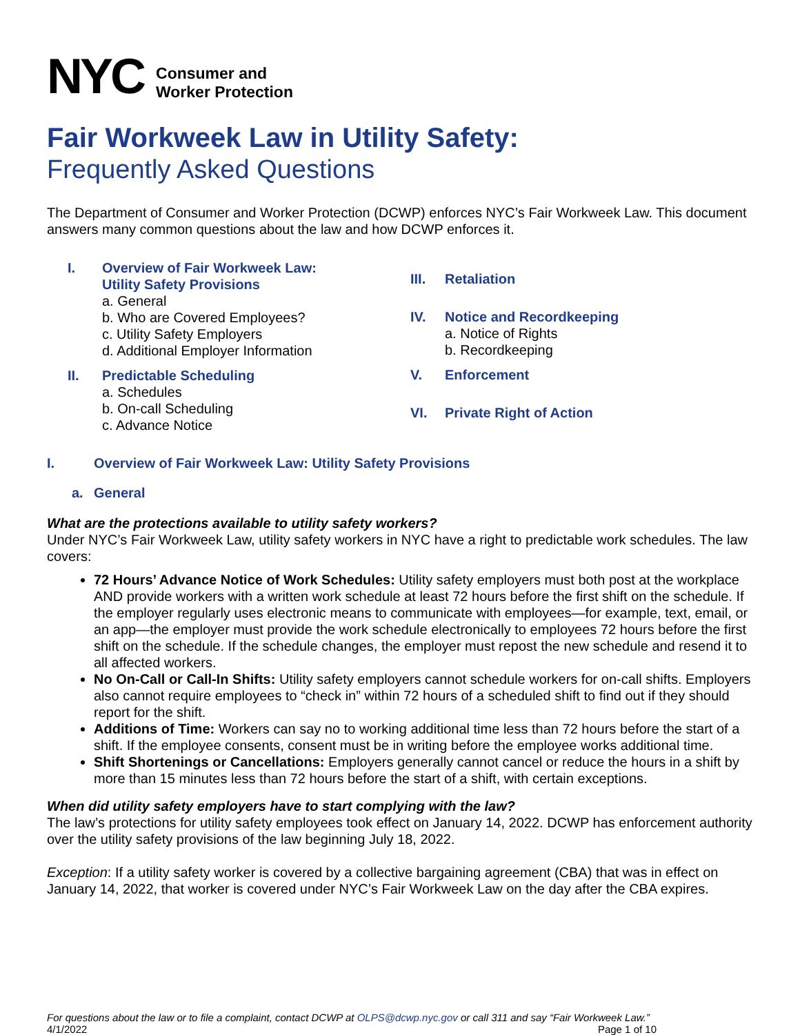NYC
Consumer and
Worker Protection
Fair Workweek Law in Utility Safety:
Frequently Asked Questions
The Department of Consumer and Worker Protection (DCWP) enforces NYC’s Fair Workweek Law. This document answers many common questions about the law and how DCWP enforces it.
I. Overview of Fair Workweek Law:
Utility Safety Provisions
a. General
b. Who are Covered Employees?
c. Utility Safety Employers
d. Additional Employer Information
II. Predictable Scheduling
a. Schedules
b. On-call Scheduling
c. Advance Notice
III. Retaliation
IV. Notice and Recordkeeping
a. Notice of Rights
b. Recordkeeping
V. Enforcement
VI. Private Right of Action
I. Overview of Fair Workweek Law: Utility Safety Provisions
a. General
What are the protections available to utility safety workers?
Under NYC’s Fair Workweek Law, utility safety workers in NYC have a right to predictable work schedules. The law covers:
72 Hours’ Advance Notice of Work Schedules: Utility safety employers must both post at the workplace AND provide workers with a written work schedule at least 72 hours before the first shift on the schedule. If the employer regularly uses electronic means to communicate with employees—for example, text, email, or an app—the employer must provide the work schedule electronically to employees 72 hours before the first shift on the schedule. If the schedule changes, the employer must repost the new schedule and resend it to all affected workers.
No On-Call or Call-In Shifts: Utility safety employers cannot schedule workers for on-call shifts. Employers also cannot require employees to “check in” within 72 hours of a scheduled shift to find out if they should report for the shift.
Additions of Time: Workers can say no to working additional time less than 72 hours before the start of a shift. If the employee consents, consent must be in writing before the employee works additional time.
Shift Shortenings or Cancellations: Employers generally cannot cancel or reduce the hours in a shift by more than 15 minutes less than 72 hours before the start of a shift, with certain exceptions.
When did utility safety employers have to start complying with the law?
The law’s protections for utility safety employees took effect on January 14, 2022. DCWP has enforcement authority over the utility safety provisions of the law beginning July 18, 2022.
Exception: If a utility safety worker is covered by a collective bargaining agreement (CBA) that was in effect on January 14, 2022, that worker is covered under NYC’s Fair Workweek Law on the day after the CBA expires.
For questions about the law or to file a complaint, contact DCWP at OLPS@dcwp.nyc.gov or call 311 and say “Fair Workweek Law.”
4/1/2022 Page 1 of 10